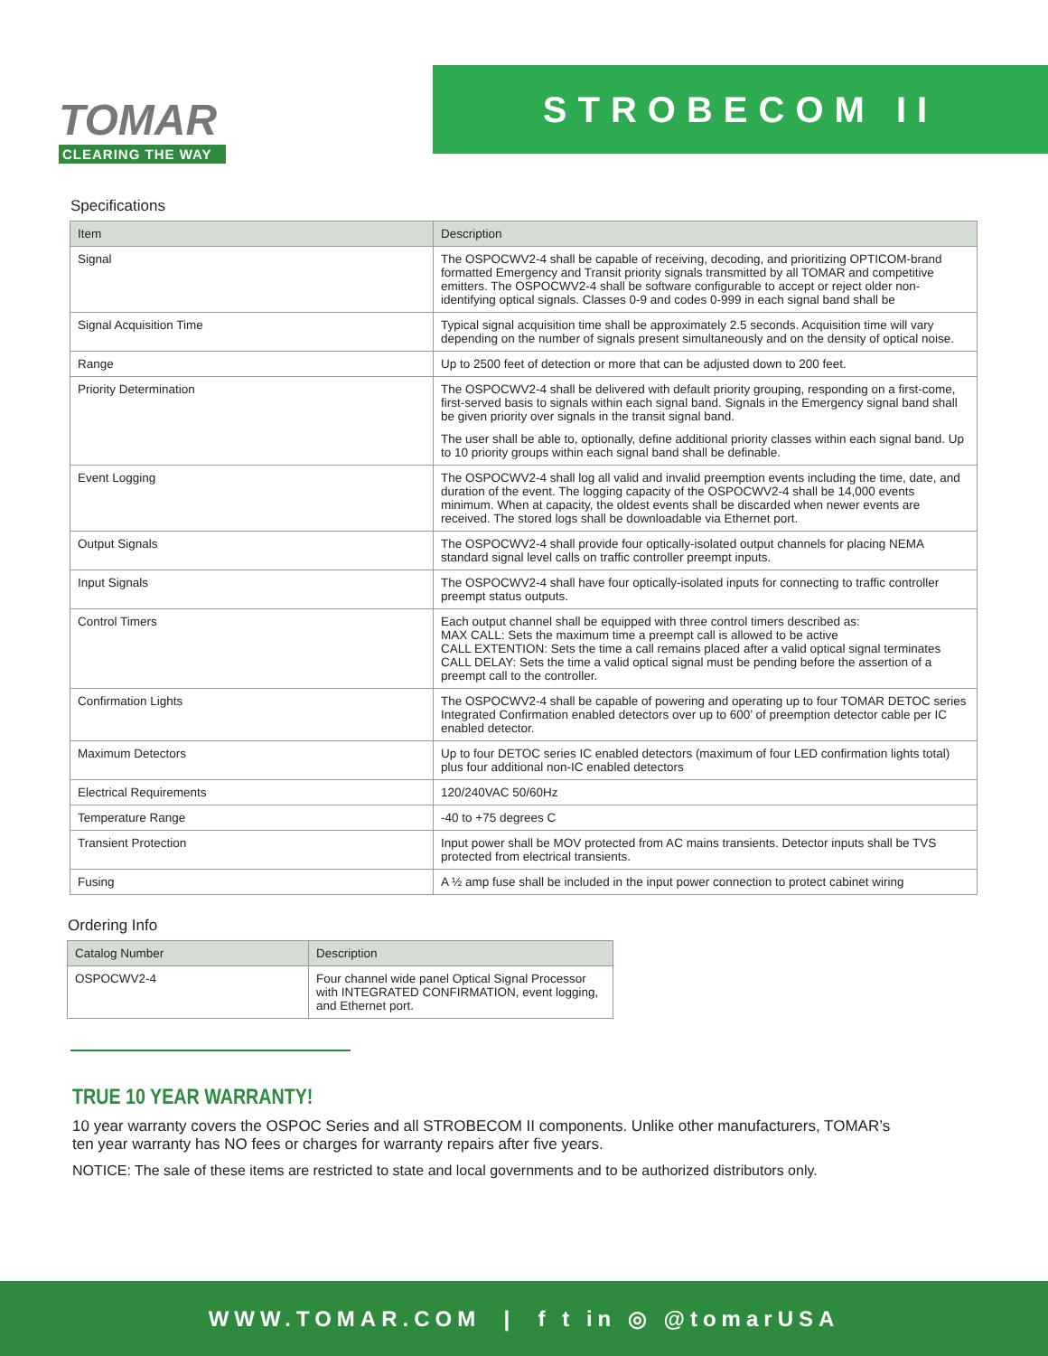TOMAR
CLEARING THE WAY
STROBECOM II
Specifications
| Item | Description |
| --- | --- |
| Signal | The OSPOCWV2-4 shall be capable of receiving, decoding, and prioritizing OPTICOM-brand formatted Emergency and Transit priority signals transmitted by all TOMAR and competitive emitters. The OSPOCWV2-4 shall be software configurable to accept or reject older non-identifying optical signals. Classes 0-9 and codes 0-999 in each signal band shall be |
| Signal Acquisition Time | Typical signal acquisition time shall be approximately 2.5 seconds. Acquisition time will vary depending on the number of signals present simultaneously and on the density of optical noise. |
| Range | Up to 2500 feet of detection or more that can be adjusted down to 200 feet. |
| Priority Determination | The OSPOCWV2-4 shall be delivered with default priority grouping, responding on a first-come, first-served basis to signals within each signal band. Signals in the Emergency signal band shall be given priority over signals in the transit signal band. The user shall be able to, optionally, define additional priority classes within each signal band. Up to 10 priority groups within each signal band shall be definable. |
| Event Logging | The OSPOCWV2-4 shall log all valid and invalid preemption events including the time, date, and duration of the event. The logging capacity of the OSPOCWV2-4 shall be 14,000 events minimum. When at capacity, the oldest events shall be discarded when newer events are received. The stored logs shall be downloadable via Ethernet port. |
| Output Signals | The OSPOCWV2-4 shall provide four optically-isolated output channels for placing NEMA standard signal level calls on traffic controller preempt inputs. |
| Input Signals | The OSPOCWV2-4 shall have four optically-isolated inputs for connecting to traffic controller preempt status outputs. |
| Control Timers | Each output channel shall be equipped with three control timers described as: MAX CALL: Sets the maximum time a preempt call is allowed to be active CALL EXTENTION: Sets the time a call remains placed after a valid optical signal terminates CALL DELAY: Sets the time a valid optical signal must be pending before the assertion of a preempt call to the controller. |
| Confirmation Lights | The OSPOCWV2-4 shall be capable of powering and operating up to four TOMAR DETOC series Integrated Confirmation enabled detectors over up to 600’ of preemption detector cable per IC enabled detector. |
| Maximum Detectors | Up to four DETOC series IC enabled detectors (maximum of four LED confirmation lights total) plus four additional non-IC enabled detectors |
| Electrical Requirements | 120/240VAC 50/60Hz |
| Temperature Range | -40 to +75 degrees C |
| Transient Protection | Input power shall be MOV protected from AC mains transients. Detector inputs shall be TVS protected from electrical transients. |
| Fusing | A ½ amp fuse shall be included in the input power connection to protect cabinet wiring |
Ordering Info
| Catalog Number | Description |
| --- | --- |
| OSPOCWV2-4 | Four channel wide panel Optical Signal Processor with INTEGRATED CONFIRMATION, event logging, and Ethernet port. |
TRUE 10 YEAR WARRANTY!
10 year warranty covers the OSPOC Series and all STROBECOM II components. Unlike other manufacturers, TOMAR’s ten year warranty has NO fees or charges for warranty repairs after five years.
NOTICE: The sale of these items are restricted to state and local governments and to be authorized distributors only.
WWW.TOMAR.COM | f t in ◎ @tomarUSA